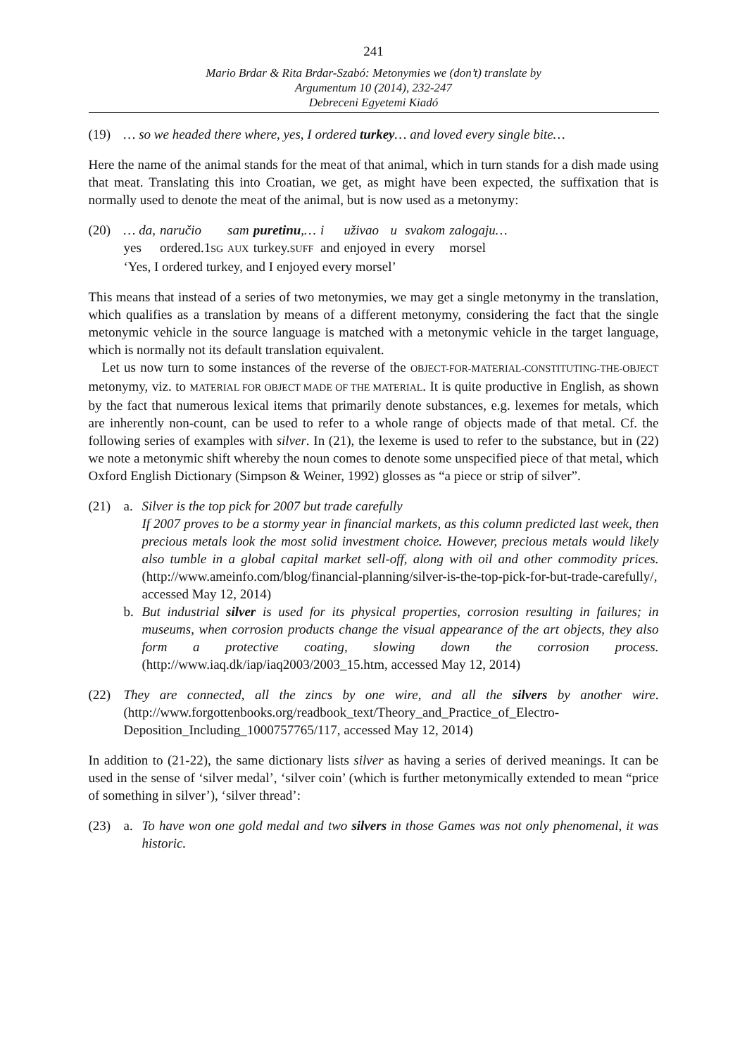241
Mario Brdar & Rita Brdar-Szabó: Metonymies we (don’t) translate by
Argumentum 10 (2014), 232-247
Debreceni Egyetemi Kiadó
(19) … so we headed there where, yes, I ordered turkey… and loved every single bite…
Here the name of the animal stands for the meat of that animal, which in turn stands for a dish made using that meat. Translating this into Croatian, we get, as might have been expected, the suffixation that is normally used to denote the meat of the animal, but is now used as a metonymy:
(20)
| … da, | naručio | sam | puretinu ,… | i | uživao | u | svakom | zalogaju… |
| yes | ordered.1 SG | AUX | turkey. SUFF | and | enjoyed | in | every | morsel |
| ‘Yes, I ordered turkey, and I enjoyed every morsel’ | | | | | | | | |
This means that instead of a series of two metonymies, we may get a single metonymy in the translation, which qualifies as a translation by means of a different metonymy, considering the fact that the single metonymic vehicle in the source language is matched with a metonymic vehicle in the target language, which is normally not its default translation equivalent.
Let us now turn to some instances of the reverse of the OBJECT-FOR-MATERIAL-CONSTITUTING-THE-OBJECT metonymy, viz. to MATERIAL FOR OBJECT MADE OF THE MATERIAL. It is quite productive in English, as shown by the fact that numerous lexical items that primarily denote substances, e.g. lexemes for metals, which are inherently non-count, can be used to refer to a whole range of objects made of that metal. Cf. the following series of examples with silver. In (21), the lexeme is used to refer to the substance, but in (22) we note a metonymic shift whereby the noun comes to denote some unspecified piece of that metal, which Oxford English Dictionary (Simpson & Weiner, 1992) glosses as “a piece or strip of silver”.
(21) a. Silver is the top pick for 2007 but trade carefully
If 2007 proves to be a stormy year in financial markets, as this column predicted last week, then precious metals look the most solid investment choice. However, precious metals would likely also tumble in a global capital market sell-off, along with oil and other commodity prices. (http://www.ameinfo.com/blog/financial-planning/silver-is-the-top-pick-for-but-trade-carefully/, accessed May 12, 2014)
b. But industrial silver is used for its physical properties, corrosion resulting in failures; in museums, when corrosion products change the visual appearance of the art objects, they also form a protective coating, slowing down the corrosion process. (http://www.iaq.dk/iap/iaq2003/2003_15.htm, accessed May 12, 2014)
(22) They are connected, all the zincs by one wire, and all the silvers by another wire. (http://www.forgottenbooks.org/readbook_text/Theory_and_Practice_of_Electro-Deposition_Including_1000757765/117, accessed May 12, 2014)
In addition to (21-22), the same dictionary lists silver as having a series of derived meanings. It can be used in the sense of ‘silver medal’, ‘silver coin’ (which is further metonymically extended to mean “price of something in silver’), ‘silver thread’:
(23) a. To have won one gold medal and two silvers in those Games was not only phenomenal, it was historic.